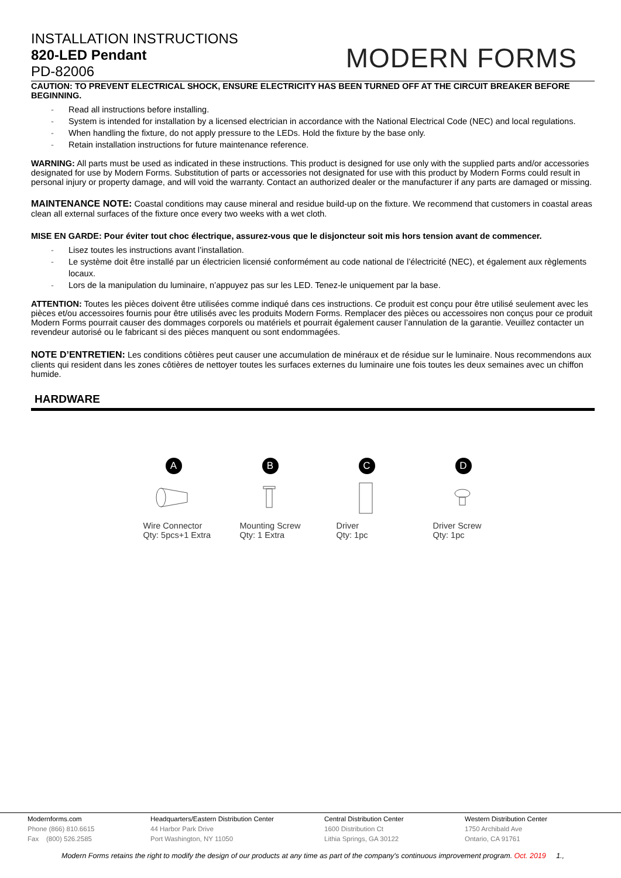INSTALLATION INSTRUCTIONS
820-LED Pendant
PD-82006
MODERN FORMS
CAUTION: TO PREVENT ELECTRICAL SHOCK, ENSURE ELECTRICITY HAS BEEN TURNED OFF AT THE CIRCUIT BREAKER BEFORE BEGINNING.
- Read all instructions before installing.
- System is intended for installation by a licensed electrician in accordance with the National Electrical Code (NEC) and local regulations.
- When handling the fixture, do not apply pressure to the LEDs. Hold the fixture by the base only.
- Retain installation instructions for future maintenance reference.
WARNING: All parts must be used as indicated in these instructions. This product is designed for use only with the supplied parts and/or accessories designated for use by Modern Forms. Substitution of parts or accessories not designated for use with this product by Modern Forms could result in personal injury or property damage, and will void the warranty. Contact an authorized dealer or the manufacturer if any parts are damaged or missing.
MAINTENANCE NOTE: Coastal conditions may cause mineral and residue build-up on the fixture. We recommend that customers in coastal areas clean all external surfaces of the fixture once every two weeks with a wet cloth.
MISE EN GARDE: Pour éviter tout choc électrique, assurez-vous que le disjoncteur soit mis hors tension avant de commencer.
- Lisez toutes les instructions avant l’installation.
- Le système doit être installé par un électricien licensié conformément au code national de l’électricité (NEC), et également aux règlements locaux.
- Lors de la manipulation du luminaire, n’appuyez pas sur les LED. Tenez-le uniquement par la base.
ATTENTION: Toutes les pièces doivent être utilisées comme indiqué dans ces instructions. Ce produit est conçu pour être utilisé seulement avec les pièces et/ou accessoires fournis pour être utilisés avec les produits Modern Forms. Remplacer des pièces ou accessoires non conçus pour ce produit Modern Forms pourrait causer des dommages corporels ou matériels et pourrait également causer l’annulation de la garantie. Veuillez contacter un revendeur autorisé ou le fabricant si des pièces manquent ou sont endommagées.
NOTE D’ENTRETIEN: Les conditions côtières peut causer une accumulation de minéraux et de résidue sur le luminaire. Nous recommendons aux clients qui resident dans les zones côtières de nettoyer toutes les surfaces externes du luminaire une fois toutes les deux semaines avec un chiffon humide.
HARDWARE
A
Wire Connector
Qty: 5pcs+1 Extra
B
Mounting Screw
Qty: 1 Extra
C
Driver
Qty: 1pc
D
Driver Screw
Qty: 1pc
Modernforms.com
Phone (866) 810.6615
Fax (800) 526.2585
Headquarters/Eastern Distribution Center
44 Harbor Park Drive
Port Washington, NY 11050
Central Distribution Center
1600 Distribution Ct
Lithia Springs, GA 30122
Western Distribution Center
1750 Archibald Ave
Ontario, CA 91761
Modern Forms retains the right to modify the design of our products at any time as part of the company's continuous improvement program. Oct. 2019 1.,